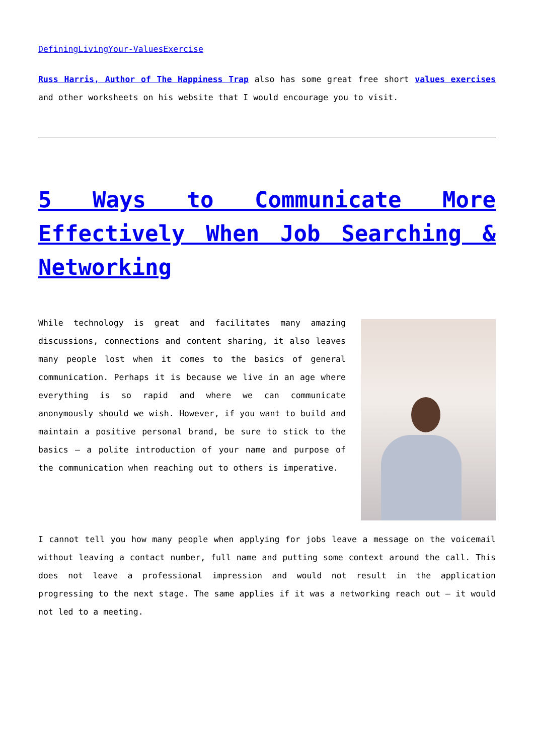DefiningLivingYour-ValuesExercise
Russ Harris, Author of The Happiness Trap also has some great free short values exercises and other worksheets on his website that I would encourage you to visit.
5 Ways to Communicate More Effectively When Job Searching & Networking
While technology is great and facilitates many amazing discussions, connections and content sharing, it also leaves many people lost when it comes to the basics of general communication. Perhaps it is because we live in an age where everything is so rapid and where we can communicate anonymously should we wish. However, if you want to build and maintain a positive personal brand, be sure to stick to the basics – a polite introduction of your name and purpose of the communication when reaching out to others is imperative.
I cannot tell you how many people when applying for jobs leave a message on the voicemail without leaving a contact number, full name and putting some context around the call. This does not leave a professional impression and would not result in the application progressing to the next stage. The same applies if it was a networking reach out – it would not led to a meeting.